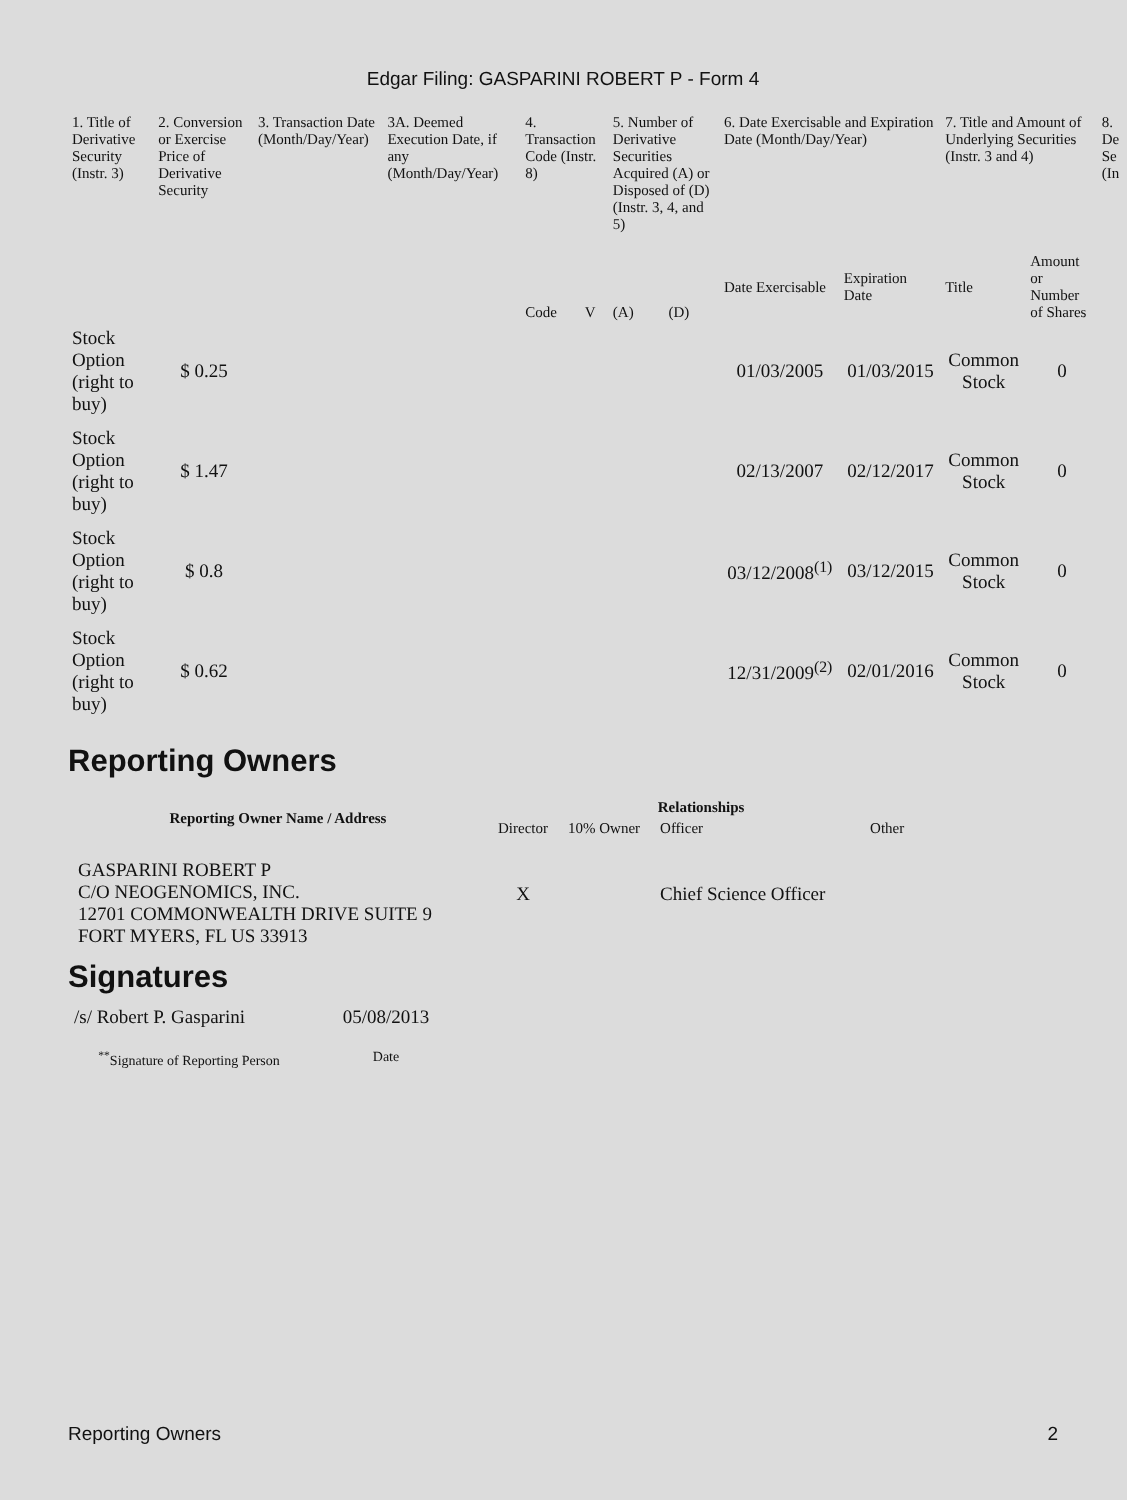Edgar Filing: GASPARINI ROBERT P - Form 4
| 1. Title of Derivative Security (Instr. 3) | 2. Conversion or Exercise Price of Derivative Security | 3. Transaction Date (Month/Day/Year) | 3A. Deemed Execution Date, if any (Month/Day/Year) | 4. Transaction Code (Instr. 8) | | 5. Number of Derivative Securities Acquired (A) or Disposed of (D) (Instr. 3, 4, and 5) | | 6. Date Exercisable and Expiration Date (Month/Day/Year) | | 7. Title and Amount of Underlying Securities (Instr. 3 and 4) | | 8. De Se (In |
| --- | --- | --- | --- | --- | --- | --- | --- | --- | --- | --- | --- | --- |
| | | | | Code | V | (A) | (D) | Date Exercisable | Expiration Date | Title | Amount or Number of Shares | |
| Stock Option (right to buy) | $ 0.25 | | | | | | | 01/03/2005 | 01/03/2015 | Common Stock | 0 | |
| Stock Option (right to buy) | $ 1.47 | | | | | | | 02/13/2007 | 02/12/2017 | Common Stock | 0 | |
| Stock Option (right to buy) | $ 0.8 | | | | | | | 03/12/2008<sup>(1)</sup> | 03/12/2015 | Common Stock | 0 | |
| Stock Option (right to buy) | $ 0.62 | | | | | | | 12/31/2009<sup>(2)</sup> | 02/01/2016 | Common Stock | 0 | |
Reporting Owners
| Reporting Owner Name / Address | Relationships | | | |
| --- | --- | --- | --- | --- |
| | Director | 10% Owner | Officer | Other |
| GASPARINI ROBERT P C/O NEOGENOMICS, INC. 12701 COMMONWEALTH DRIVE SUITE 9 FORT MYERS, FL US 33913 | X | | Chief Science Officer | |
Signatures
| /s/ Robert P. Gasparini | 05/08/2013 |
| <sup>**</sup> Signature of Reporting Person | Date |
Reporting Owners 2